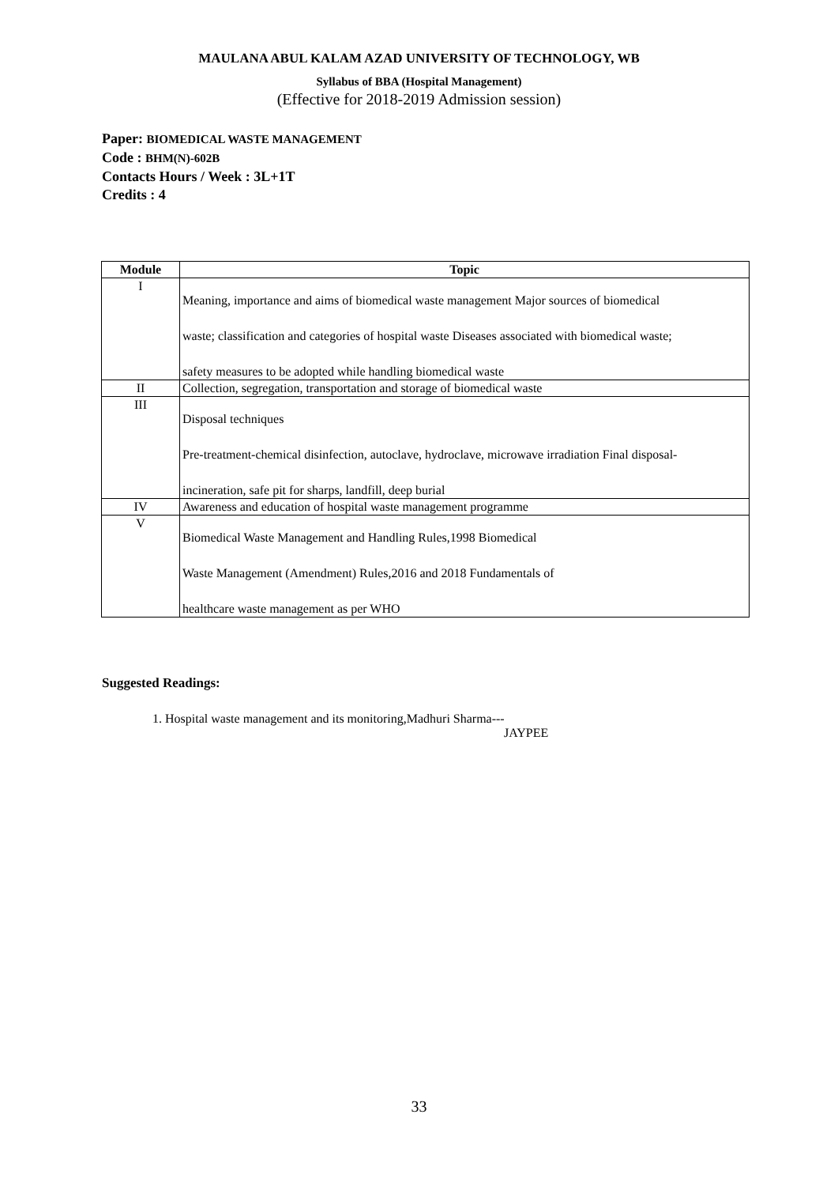MAULANA ABUL KALAM AZAD UNIVERSITY OF TECHNOLOGY, WB
Syllabus of BBA (Hospital Management)
(Effective for 2018-2019 Admission session)
Paper: BIOMEDICAL WASTE MANAGEMENT
Code : BHM(N)-602B
Contacts Hours / Week : 3L+1T
Credits : 4
| Module | Topic |
| --- | --- |
| I | Meaning, importance and aims of biomedical waste management Major sources of biomedical waste; classification and categories of hospital waste Diseases associated with biomedical waste; safety measures to be adopted while handling biomedical waste |
| II | Collection, segregation, transportation and storage of biomedical waste |
| III | Disposal techniques Pre-treatment-chemical disinfection, autoclave, hydroclave, microwave irradiation Final disposal- incineration, safe pit for sharps, landfill, deep burial |
| IV | Awareness and education of hospital waste management programme |
| V | Biomedical Waste Management and Handling Rules,1998 Biomedical Waste Management (Amendment) Rules,2016 and 2018 Fundamentals of healthcare waste management as per WHO |
Suggested Readings:
1. Hospital waste management and its monitoring,Madhuri Sharma---
JAYPEE
33